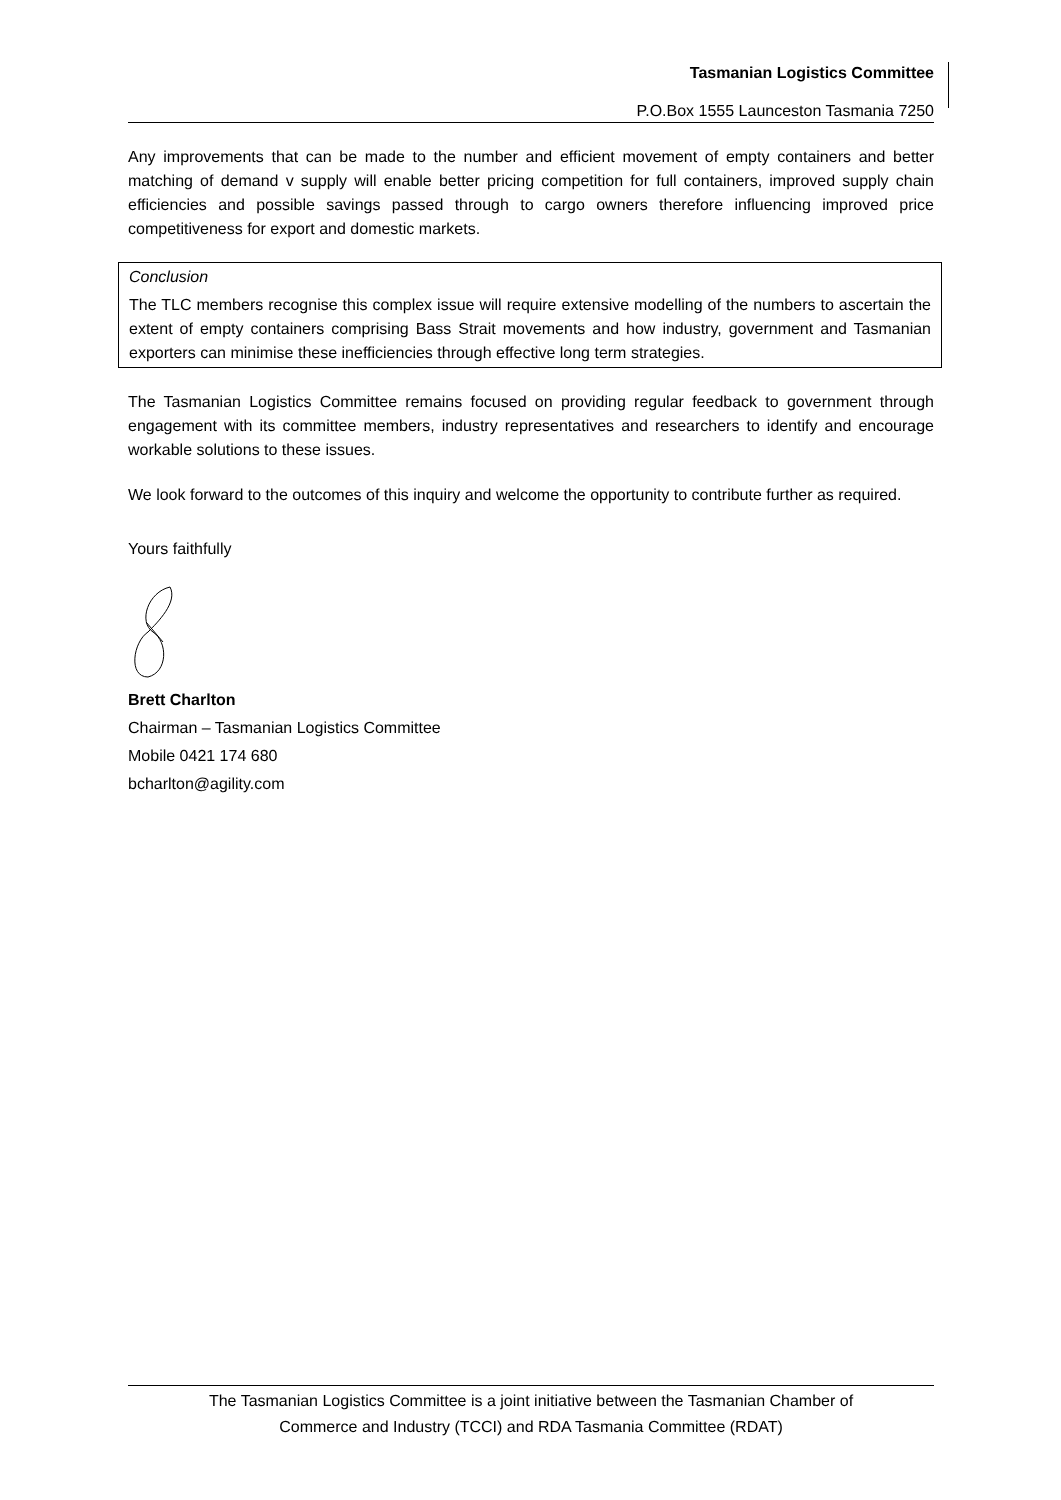Tasmanian Logistics Committee
P.O.Box 1555 Launceston Tasmania 7250
Any improvements that can be made to the number and efficient movement of empty containers and better matching of demand v supply will enable better pricing competition for full containers, improved supply chain efficiencies and possible savings passed through to cargo owners therefore influencing improved price competitiveness for export and domestic markets.
Conclusion
The TLC members recognise this complex issue will require extensive modelling of the numbers to ascertain the extent of empty containers comprising Bass Strait movements and how industry, government and Tasmanian exporters can minimise these inefficiencies through effective long term strategies.
The Tasmanian Logistics Committee remains focused on providing regular feedback to government through engagement with its committee members, industry representatives and researchers to identify and encourage workable solutions to these issues.
We look forward to the outcomes of this inquiry and welcome the opportunity to contribute further as required.
Yours faithfully
Brett Charlton
Chairman – Tasmanian Logistics Committee
Mobile 0421 174 680
bcharlton@agility.com
The Tasmanian Logistics Committee is a joint initiative between the Tasmanian Chamber of
Commerce and Industry (TCCI) and RDA Tasmania Committee (RDAT)